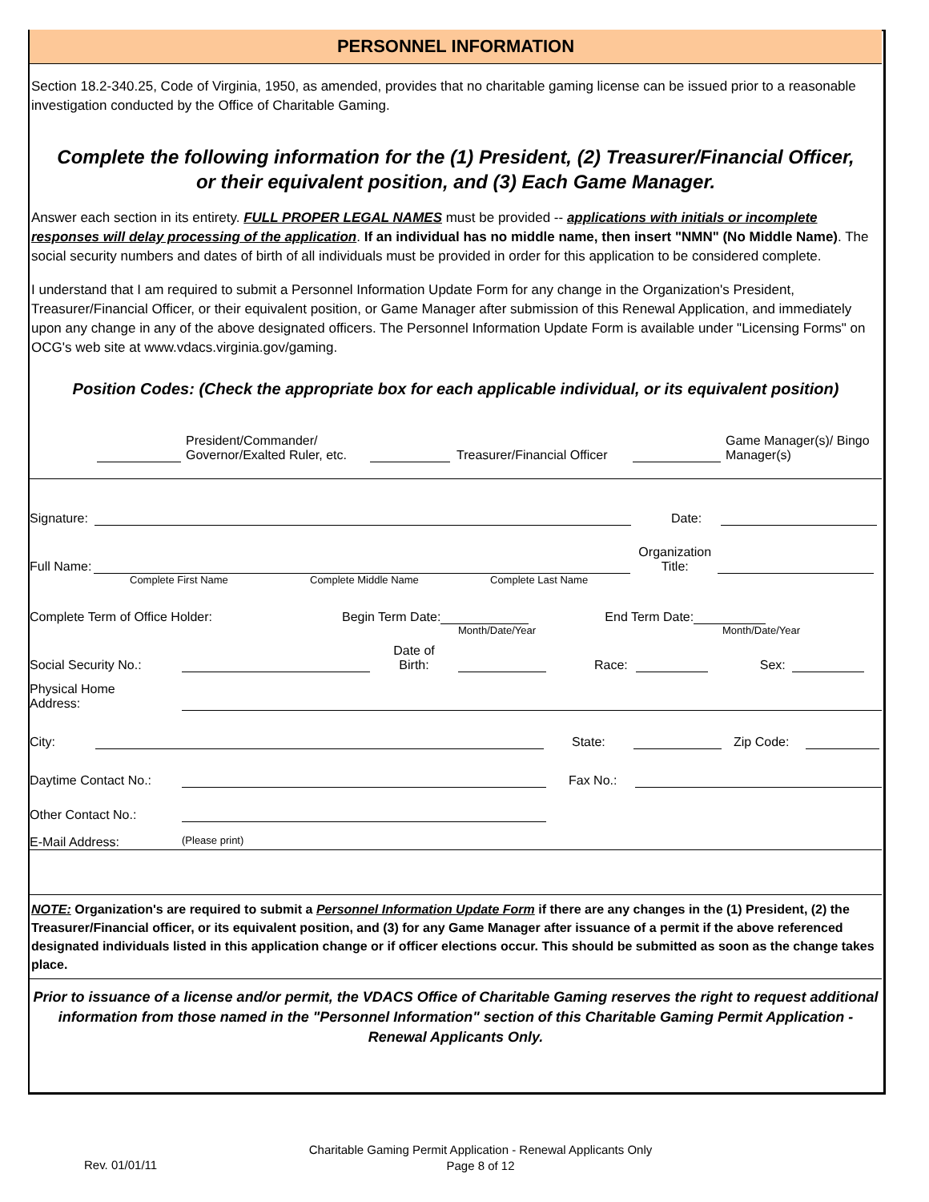PERSONNEL INFORMATION
Section 18.2-340.25, Code of Virginia, 1950, as amended, provides that no charitable gaming license can be issued prior to a reasonable investigation conducted by the Office of Charitable Gaming.
Complete the following information for the (1) President, (2) Treasurer/Financial Officer,
or their equivalent position, and (3) Each Game Manager.
Answer each section in its entirety. FULL PROPER LEGAL NAMES must be provided -- applications with initials or incomplete responses will delay processing of the application. If an individual has no middle name, then insert "NMN" (No Middle Name). The social security numbers and dates of birth of all individuals must be provided in order for this application to be considered complete.
I understand that I am required to submit a Personnel Information Update Form for any change in the Organization's President, Treasurer/Financial Officer, or their equivalent position, or Game Manager after submission of this Renewal Application, and immediately upon any change in any of the above designated officers. The Personnel Information Update Form is available under "Licensing Forms" on OCG's web site at www.vdacs.virginia.gov/gaming.
Position Codes: (Check the appropriate box for each applicable individual, or its equivalent position)
President/Commander/
Governor/Exalted Ruler, etc. Treasurer/Financial Officer Game Manager(s)/ Bingo
Manager(s)
Signature: Date:
Full Name: Organization
Title:
Complete First Name Complete Middle Name Complete Last Name
Complete Term of Office Holder: Begin Term Date: End Term Date:
Month/Date/Year Month/Date/Year
Social Security No.: Date of
Birth: Race: Sex:
Physical Home
Address:
City: State: Zip Code:
Daytime Contact No.: Fax No.:
Other Contact No.:
E-Mail Address: (Please print)
NOTE: Organization's are required to submit a Personnel Information Update Form if there are any changes in the (1) President, (2) the Treasurer/Financial officer, or its equivalent position, and (3) for any Game Manager after issuance of a permit if the above referenced designated individuals listed in this application change or if officer elections occur. This should be submitted as soon as the change takes place.
Prior to issuance of a license and/or permit, the VDACS Office of Charitable Gaming reserves the right to request additional information from those named in the "Personnel Information" section of this Charitable Gaming Permit Application - Renewal Applicants Only.
Rev. 01/01/11
Charitable Gaming Permit Application - Renewal Applicants Only
Page 8 of 12